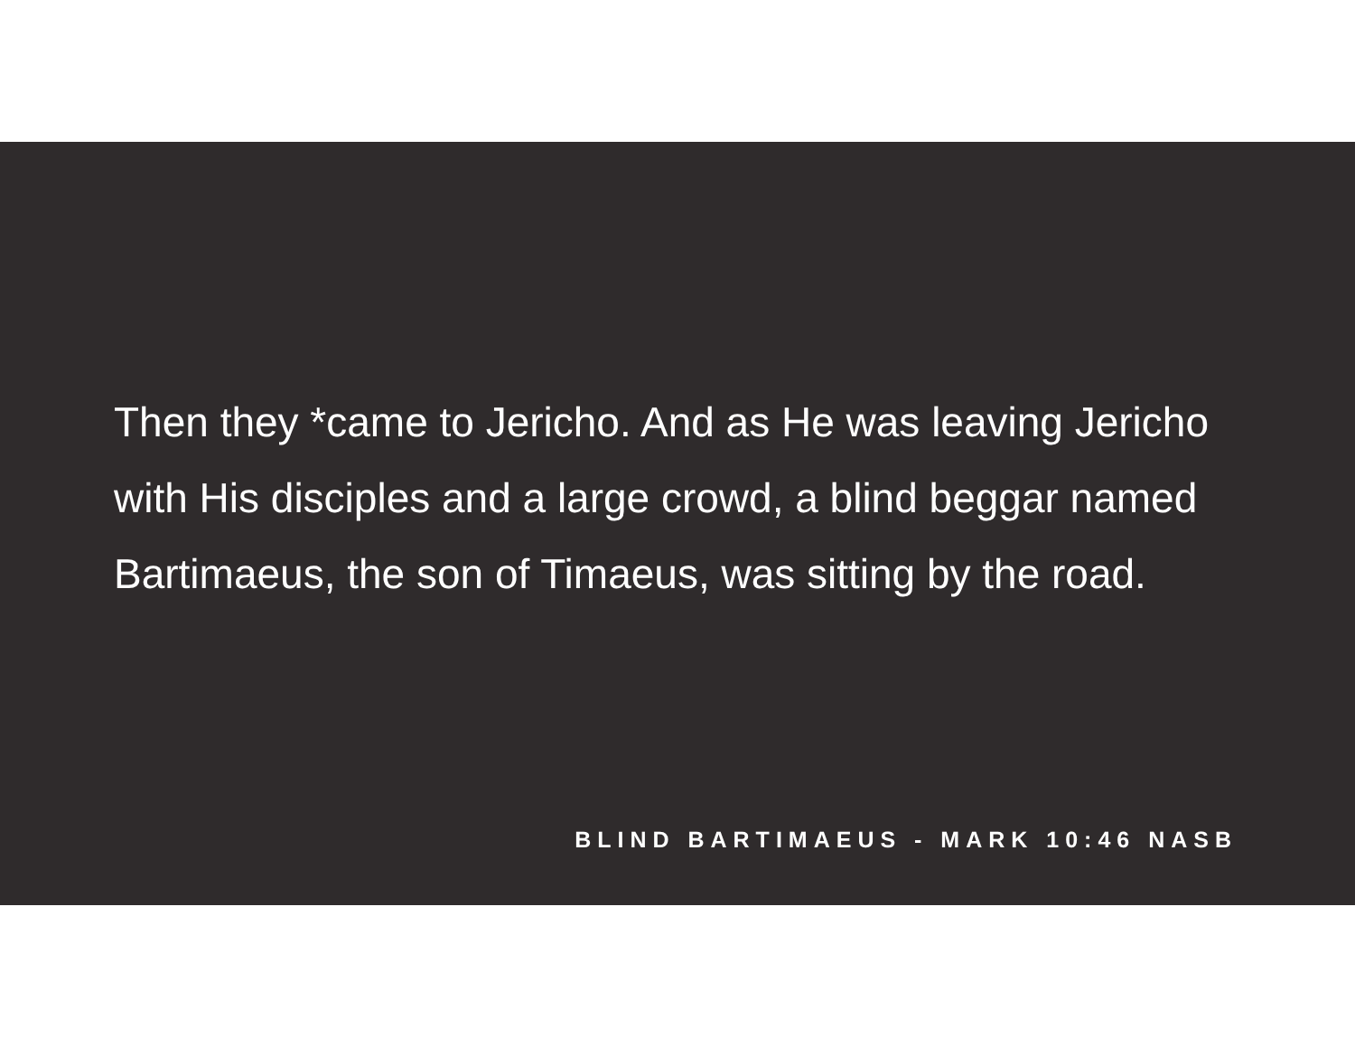Then they *came to Jericho. And as He was leaving Jericho with His disciples and a large crowd, a blind beggar named Bartimaeus, the son of Timaeus, was sitting by the road.
BLIND BARTIMAEUS - MARK 10:46 NASB